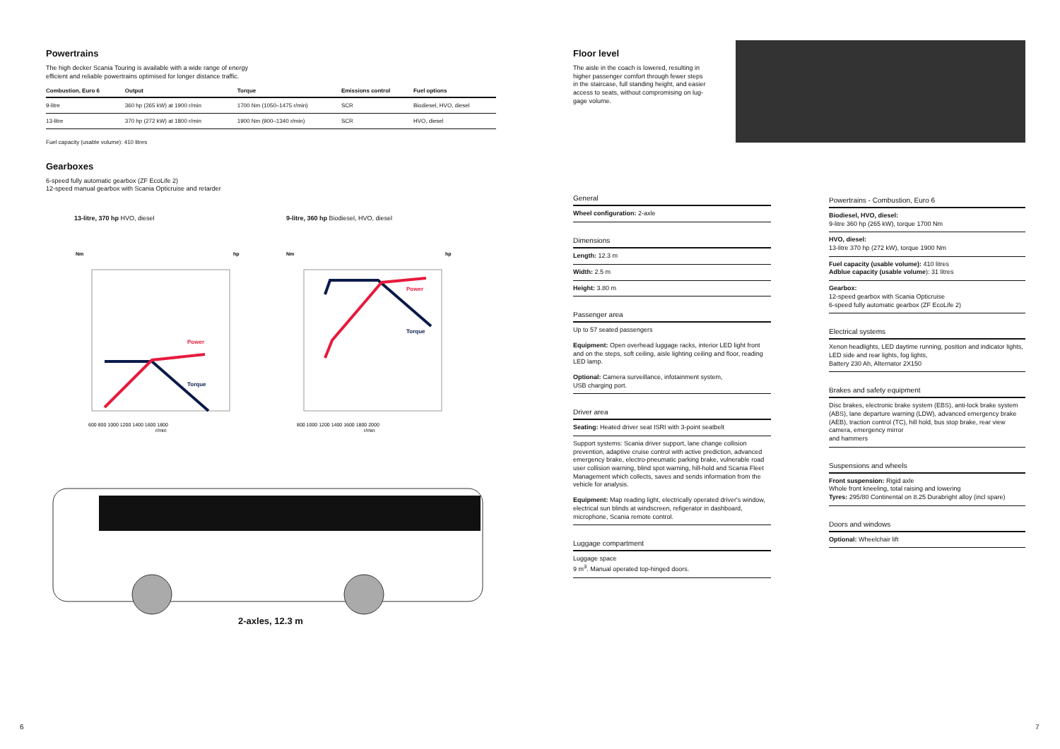Powertrains
The high decker Scania Touring is available with a wide range of energy
efficient and reliable powertrains optimised for longer distance traffic.
| Combustion, Euro 6 | Output | Torque | Emissions control | Fuel options |
| --- | --- | --- | --- | --- |
| 9-litre | 360 hp (265 kW) at 1900 r/min | 1700 Nm (1050–1475 r/min) | SCR | Biodiesel, HVO, diesel |
| 13-litre | 370 hp (272 kW) at 1800 r/min | 1900 Nm (900–1340 r/min) | SCR | HVO, diesel |
Fuel capacity (usable volume): 410 litres
Gearboxes
6-speed fully automatic gearbox (ZF EcoLife 2)
12-speed manual gearbox with Scania Opticruise and retarder
13-litre, 370 hp HVO, diesel
Nm
hp
Power
Torque
600 800 1000 1200 1400 1600 1800
r/min
9-litre, 360 hp Biodiesel, HVO, diesel
Nm
hp
Power
Torque
800 1000 1200 1400 1600 1800 2000
r/min
2-axles, 12.3 m
Floor level
The aisle in the coach is lowered, resulting in
higher passenger comfort through fewer steps
in the staircase, full standing height, and easier
access to seats, without compromising on lug-
gage volume.
General
Wheel configuration: 2-axle
Dimensions
Length: 12.3 m
Width: 2.5 m
Height: 3.80 m
Passenger area
Up to 57 seated passengers
Equipment: Open overhead luggage racks, interior LED light front and on the steps, soft ceiling, aisle lighting ceiling and floor, reading LED lamp.
Optional: Camera surveillance, infotainment system,
USB charging port.
Driver area
Seating: Heated driver seat ISRI with 3-point seatbelt
Support systems: Scania driver support, lane change collision prevention, adaptive cruise control with active prediction, advanced emergency brake, electro-pneumatic parking brake, vulnerable road user collision warning, blind spot warning, hill-hold and Scania Fleet Management which collects, saves and sends information from the vehicle for analysis.
Equipment: Map reading light, electrically operated driver's window, electrical sun blinds at windscreen, refigerator in dashboard, microphone, Scania remote control.
Luggage compartment
Luggage space
9 m<sup>3</sup>. Manual operated top-hinged doors.
Powertrains - Combustion, Euro 6
Biodiesel, HVO, diesel:
9-litre 360 hp (265 kW), torque 1700 Nm
HVO, diesel:
13-litre 370 hp (272 kW), torque 1900 Nm
Fuel capacity (usable volume): 410 litres
Adblue capacity (usable volume): 31 litres
Gearbox:
12-speed gearbox with Scania Opticruise
6-speed fully automatic gearbox (ZF EcoLife 2)
Electrical systems
Xenon headlights, LED daytime running, position and indicator lights, LED side and rear lights, fog lights,
Battery 230 Ah, Alternator 2X150
Brakes and safety equipment
Disc brakes, electronic brake system (EBS), anti-lock brake system (ABS), lane departure warning (LDW), advanced emergency brake (AEB), traction control (TC), hill hold, bus stop brake, rear view camera, emergency mirror
and hammers
Suspensions and wheels
Front suspension: Rigid axle
Whole front kneeling, total raising and lowering
Tyres: 295/80 Continental on 8.25 Durabright alloy (incl spare)
Doors and windows
Optional: Wheelchair lift
6 7